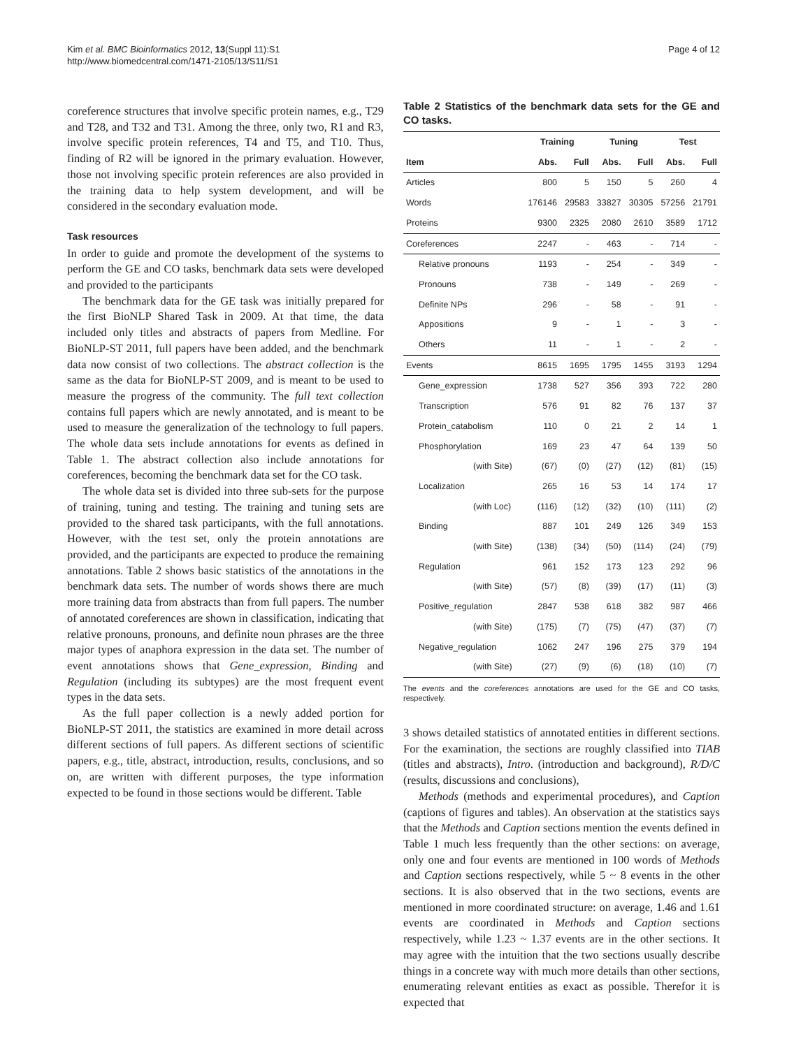Kim et al. BMC Bioinformatics 2012, 13(Suppl 11):S1
http://www.biomedcentral.com/1471-2105/13/S11/S1
Page 4 of 12
coreference structures that involve specific protein names, e.g., T29 and T28, and T32 and T31. Among the three, only two, R1 and R3, involve specific protein references, T4 and T5, and T10. Thus, finding of R2 will be ignored in the primary evaluation. However, those not involving specific protein references are also provided in the training data to help system development, and will be considered in the secondary evaluation mode.
Task resources
In order to guide and promote the development of the systems to perform the GE and CO tasks, benchmark data sets were developed and provided to the participants
The benchmark data for the GE task was initially prepared for the first BioNLP Shared Task in 2009. At that time, the data included only titles and abstracts of papers from Medline. For BioNLP-ST 2011, full papers have been added, and the benchmark data now consist of two collections. The abstract collection is the same as the data for BioNLP-ST 2009, and is meant to be used to measure the progress of the community. The full text collection contains full papers which are newly annotated, and is meant to be used to measure the generalization of the technology to full papers. The whole data sets include annotations for events as defined in Table 1. The abstract collection also include annotations for coreferences, becoming the benchmark data set for the CO task.
The whole data set is divided into three sub-sets for the purpose of training, tuning and testing. The training and tuning sets are provided to the shared task participants, with the full annotations. However, with the test set, only the protein annotations are provided, and the participants are expected to produce the remaining annotations. Table 2 shows basic statistics of the annotations in the benchmark data sets. The number of words shows there are much more training data from abstracts than from full papers. The number of annotated coreferences are shown in classification, indicating that relative pronouns, pronouns, and definite noun phrases are the three major types of anaphora expression in the data set. The number of event annotations shows that Gene_expression, Binding and Regulation (including its subtypes) are the most frequent event types in the data sets.
As the full paper collection is a newly added portion for BioNLP-ST 2011, the statistics are examined in more detail across different sections of full papers. As different sections of scientific papers, e.g., title, abstract, introduction, results, conclusions, and so on, are written with different purposes, the type information expected to be found in those sections would be different. Table
Table 2 Statistics of the benchmark data sets for the GE and CO tasks.
| | Training | | Tuning | | Test | |
| --- | --- | --- | --- | --- | --- | --- |
| Item | Abs. | Full | Abs. | Full | Abs. | Full |
| Articles | 800 | 5 | 150 | 5 | 260 | 4 |
| Words | 176146 | 29583 | 33827 | 30305 | 57256 | 21791 |
| Proteins | 9300 | 2325 | 2080 | 2610 | 3589 | 1712 |
| Coreferences | 2247 | - | 463 | - | 714 | - |
| Relative pronouns | 1193 | - | 254 | - | 349 | - |
| Pronouns | 738 | - | 149 | - | 269 | - |
| Definite NPs | 296 | - | 58 | - | 91 | - |
| Appositions | 9 | - | 1 | - | 3 | - |
| Others | 11 | - | 1 | - | 2 | - |
| Events | 8615 | 1695 | 1795 | 1455 | 3193 | 1294 |
| Gene_expression | 1738 | 527 | 356 | 393 | 722 | 280 |
| Transcription | 576 | 91 | 82 | 76 | 137 | 37 |
| Protein_catabolism | 110 | 0 | 21 | 2 | 14 | 1 |
| Phosphorylation | 169 | 23 | 47 | 64 | 139 | 50 |
| (with Site) | (67) | (0) | (27) | (12) | (81) | (15) |
| Localization | 265 | 16 | 53 | 14 | 174 | 17 |
| (with Loc) | (116) | (12) | (32) | (10) | (111) | (2) |
| Binding | 887 | 101 | 249 | 126 | 349 | 153 |
| (with Site) | (138) | (34) | (50) | (114) | (24) | (79) |
| Regulation | 961 | 152 | 173 | 123 | 292 | 96 |
| (with Site) | (57) | (8) | (39) | (17) | (11) | (3) |
| Positive_regulation | 2847 | 538 | 618 | 382 | 987 | 466 |
| (with Site) | (175) | (7) | (75) | (47) | (37) | (7) |
| Negative_regulation | 1062 | 247 | 196 | 275 | 379 | 194 |
| (with Site) | (27) | (9) | (6) | (18) | (10) | (7) |
The events and the coreferences annotations are used for the GE and CO tasks, respectively.
3 shows detailed statistics of annotated entities in different sections. For the examination, the sections are roughly classified into TIAB (titles and abstracts), Intro. (introduction and background), R/D/C (results, discussions and conclusions),
Methods (methods and experimental procedures), and Caption (captions of figures and tables). An observation at the statistics says that the Methods and Caption sections mention the events defined in Table 1 much less frequently than the other sections: on average, only one and four events are mentioned in 100 words of Methods and Caption sections respectively, while 5 ~ 8 events in the other sections. It is also observed that in the two sections, events are mentioned in more coordinated structure: on average, 1.46 and 1.61 events are coordinated in Methods and Caption sections respectively, while 1.23 ~ 1.37 events are in the other sections. It may agree with the intuition that the two sections usually describe things in a concrete way with much more details than other sections, enumerating relevant entities as exact as possible. Therefor it is expected that